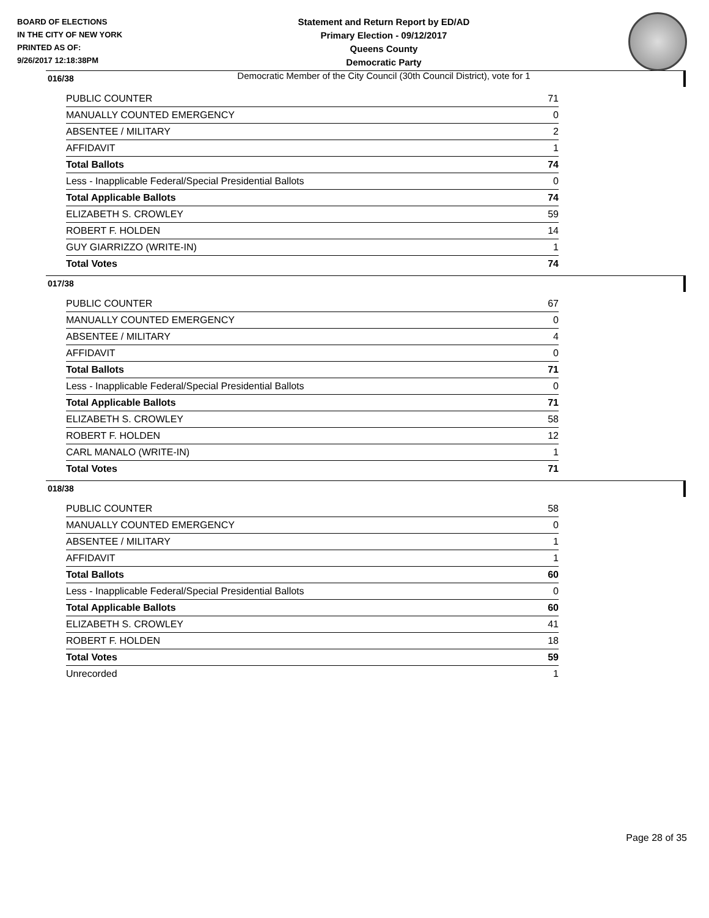BOARD OF ELECTIONS
IN THE CITY OF NEW YORK
PRINTED AS OF:
9/26/2017 12:18:38PM
Statement and Return Report by ED/AD
Primary Election - 09/12/2017
Queens County
Democratic Party
Democratic Member of the City Council (30th Council District), vote for 1
016/38
| PUBLIC COUNTER | 71 |
| MANUALLY COUNTED EMERGENCY | 0 |
| ABSENTEE / MILITARY | 2 |
| AFFIDAVIT | 1 |
| Total Ballots | 74 |
| Less - Inapplicable Federal/Special Presidential Ballots | 0 |
| Total Applicable Ballots | 74 |
| ELIZABETH S. CROWLEY | 59 |
| ROBERT F. HOLDEN | 14 |
| GUY GIARRIZZO (WRITE-IN) | 1 |
| Total Votes | 74 |
017/38
| PUBLIC COUNTER | 67 |
| MANUALLY COUNTED EMERGENCY | 0 |
| ABSENTEE / MILITARY | 4 |
| AFFIDAVIT | 0 |
| Total Ballots | 71 |
| Less - Inapplicable Federal/Special Presidential Ballots | 0 |
| Total Applicable Ballots | 71 |
| ELIZABETH S. CROWLEY | 58 |
| ROBERT F. HOLDEN | 12 |
| CARL MANALO (WRITE-IN) | 1 |
| Total Votes | 71 |
018/38
| PUBLIC COUNTER | 58 |
| MANUALLY COUNTED EMERGENCY | 0 |
| ABSENTEE / MILITARY | 1 |
| AFFIDAVIT | 1 |
| Total Ballots | 60 |
| Less - Inapplicable Federal/Special Presidential Ballots | 0 |
| Total Applicable Ballots | 60 |
| ELIZABETH S. CROWLEY | 41 |
| ROBERT F. HOLDEN | 18 |
| Total Votes | 59 |
| Unrecorded | 1 |
Page 28 of 35